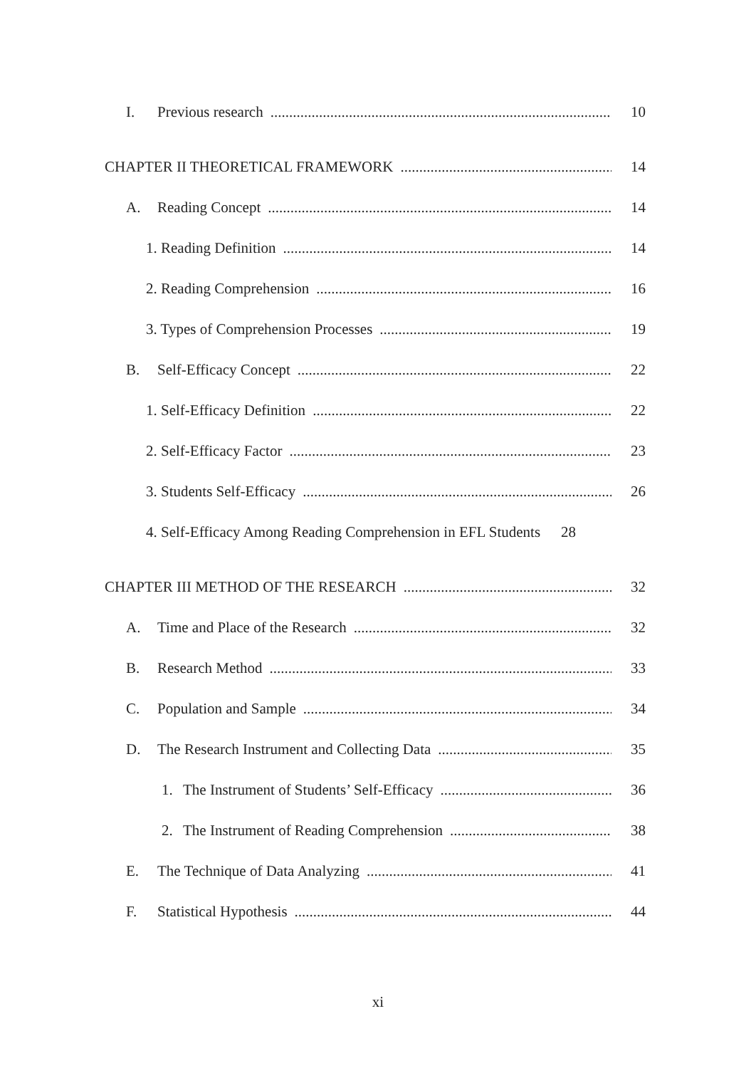I. Previous research 10
CHAPTER II THEORETICAL FRAMEWORK 14
A. Reading Concept 14
1. Reading Definition 14
2. Reading Comprehension 16
3. Types of Comprehension Processes 19
B. Self-Efficacy Concept 22
1. Self-Efficacy Definition 22
2. Self-Efficacy Factor 23
3. Students Self-Efficacy 26
4. Self-Efficacy Among Reading Comprehension in EFL Students 28
CHAPTER III METHOD OF THE RESEARCH 32
A. Time and Place of the Research 32
B. Research Method 33
C. Population and Sample 34
D. The Research Instrument and Collecting Data 35
1. The Instrument of Students’ Self-Efficacy 36
2. The Instrument of Reading Comprehension 38
E. The Technique of Data Analyzing 41
F. Statistical Hypothesis 44
xi